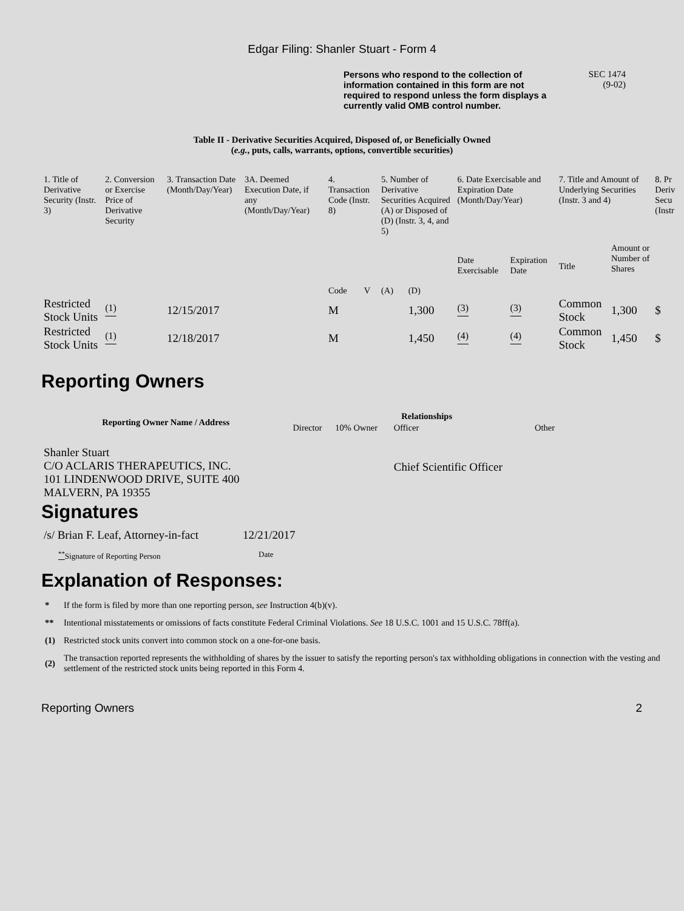Edgar Filing: Shanler Stuart - Form 4
Persons who respond to the collection of information contained in this form are not required to respond unless the form displays a currently valid OMB control number. SEC 1474
(9-02)
Table II - Derivative Securities Acquired, Disposed of, or Beneficially Owned
(e.g., puts, calls, warrants, options, convertible securities)
| 1. Title of Derivative Security (Instr. 3) | 2. Conversion or Exercise Price of Derivative Security | 3. Transaction Date (Month/Day/Year) | 3A. Deemed Execution Date, if any (Month/Day/Year) | 4. Transaction Code (Instr. 8) | | 5. Number of Derivative Securities Acquired (A) or Disposed of (D) (Instr. 3, 4, and 5) | | 6. Date Exercisable and Expiration Date (Month/Day/Year) | | 7. Title and Amount of Underlying Securities (Instr. 3 and 4) | | 8. Pr Deriv Secu (Instr |
| --- | --- | --- | --- | --- | --- | --- | --- | --- | --- | --- | --- | --- |
| | | | | Code | V | (A) | (D) | Date Exercisable | Expiration Date | Title | Amount or Number of Shares | |
| Restricted Stock Units | <sup>(1)</sup> | 12/15/2017 | | M | | | 1,300 | <sup>(3)</sup> | <sup>(3)</sup> | Common Stock | 1,300 | $ |
| Restricted Stock Units | <sup>(1)</sup> | 12/18/2017 | | M | | | 1,450 | <sup>(4)</sup> | <sup>(4)</sup> | Common Stock | 1,450 | $ |
Reporting Owners
| Reporting Owner Name / Address | Relationships | | | |
| --- | --- | --- | --- | --- |
| | Director | 10% Owner | Officer | Other |
| Shanler Stuart C/O ACLARIS THERAPEUTICS, INC. 101 LINDENWOOD DRIVE, SUITE 400 MALVERN, PA 19355 | | | Chief Scientific Officer | |
Signatures
| /s/ Brian F. Leaf, Attorney-in-fact | 12/21/2017 |
| <sup>**</sup> Signature of Reporting Person | Date |
Explanation of Responses:
| * | If the form is filed by more than one reporting person, see Instruction 4(b)(v). |
| ** | Intentional misstatements or omissions of facts constitute Federal Criminal Violations. See 18 U.S.C. 1001 and 15 U.S.C. 78ff(a). |
| (1) | Restricted stock units convert into common stock on a one-for-one basis. |
| (2) | The transaction reported represents the withholding of shares by the issuer to satisfy the reporting person's tax withholding obligations in connection with the vesting and settlement of the restricted stock units being reported in this Form 4. |
Reporting Owners 2